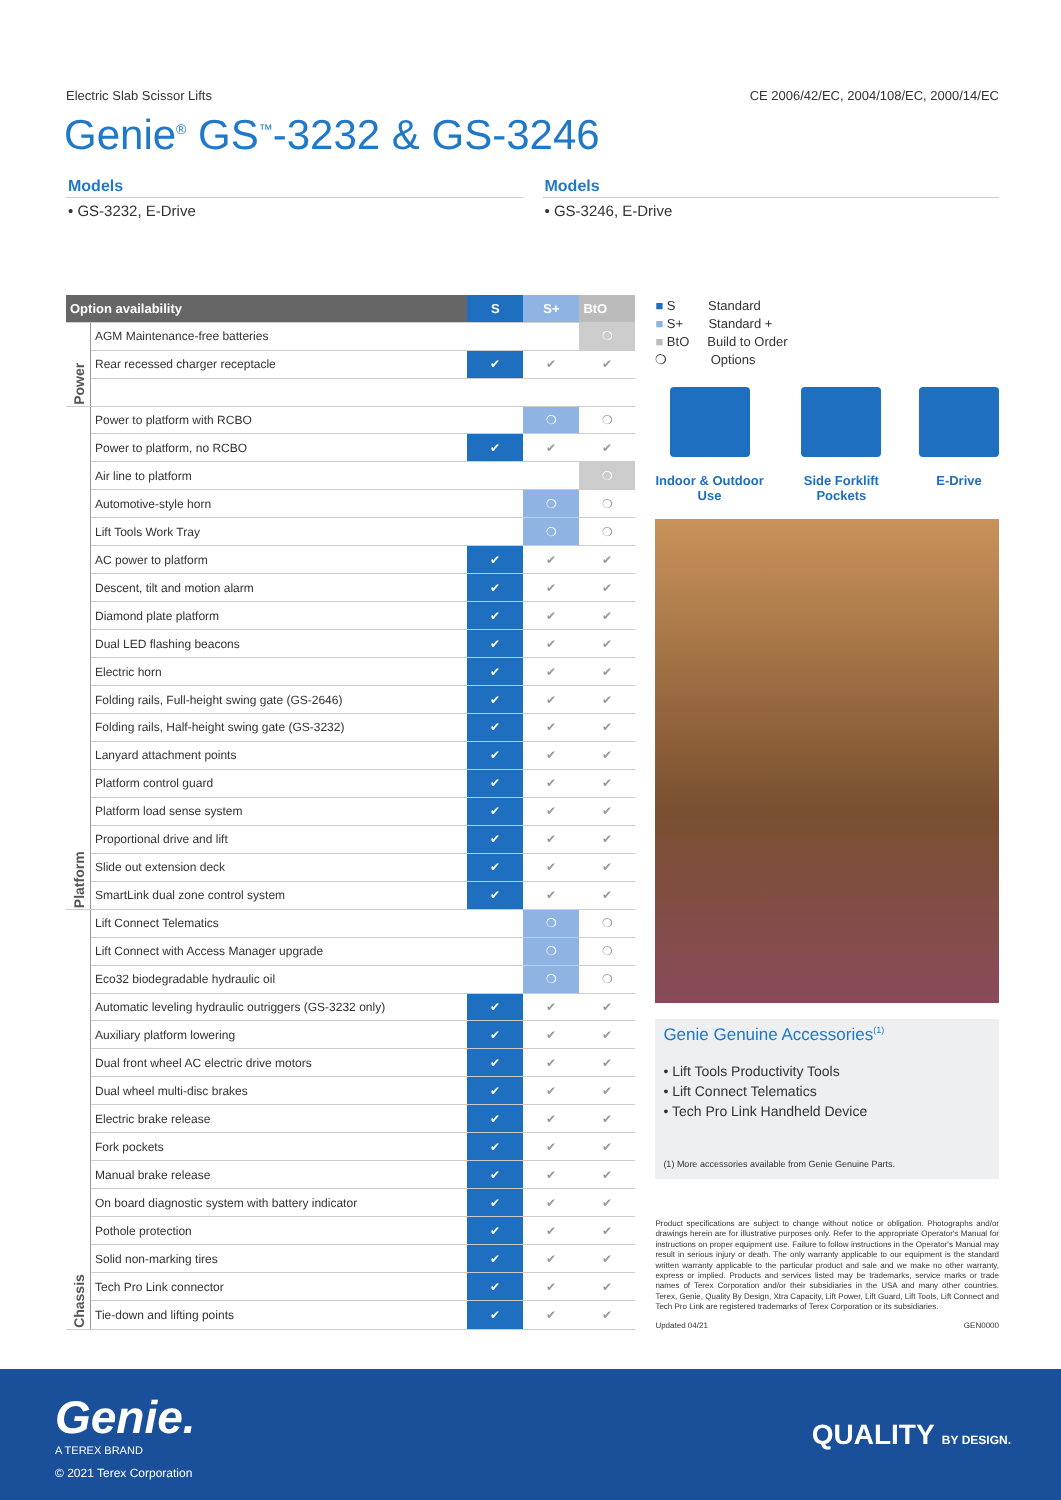Electric Slab Scissor Lifts CE 2006/42/EC, 2004/108/EC, 2000/14/EC
Genie<sup>®</sup> GS<sup>™</sup>-3232 & GS-3246
Models
• GS-3232, E-Drive
Models
• GS-3246, E-Drive
| Option availability | | S | S+ | BtO |
| --- | --- | --- | --- | --- |
| Power | AGM Maintenance-free batteries | | | ❍ |
| | Rear recessed charger receptacle | ✔ | ✔ | ✔ |
| Platform | Power to platform with RCBO | | ❍ | ❍ |
| | Power to platform, no RCBO | ✔ | ✔ | ✔ |
| | Air line to platform | | | ❍ |
| | Automotive-style horn | | ❍ | ❍ |
| | Lift Tools Work Tray | | ❍ | ❍ |
| | AC power to platform | ✔ | ✔ | ✔ |
| | Descent, tilt and motion alarm | ✔ | ✔ | ✔ |
| | Diamond plate platform | ✔ | ✔ | ✔ |
| | Dual LED flashing beacons | ✔ | ✔ | ✔ |
| | Electric horn | ✔ | ✔ | ✔ |
| | Folding rails, Full-height swing gate (GS-2646) | ✔ | ✔ | ✔ |
| | Folding rails, Half-height swing gate (GS-3232) | ✔ | ✔ | ✔ |
| | Lanyard attachment points | ✔ | ✔ | ✔ |
| | Platform control guard | ✔ | ✔ | ✔ |
| | Platform load sense system | ✔ | ✔ | ✔ |
| | Proportional drive and lift | ✔ | ✔ | ✔ |
| | Slide out extension deck | ✔ | ✔ | ✔ |
| | SmartLink dual zone control system | ✔ | ✔ | ✔ |
| Chassis | Lift Connect Telematics | | ❍ | ❍ |
| | Lift Connect with Access Manager upgrade | | ❍ | ❍ |
| | Eco32 biodegradable hydraulic oil | | ❍ | ❍ |
| | Automatic leveling hydraulic outriggers (GS-3232 only) | ✔ | ✔ | ✔ |
| | Auxiliary platform lowering | ✔ | ✔ | ✔ |
| | Dual front wheel AC electric drive motors | ✔ | ✔ | ✔ |
| | Dual wheel multi-disc brakes | ✔ | ✔ | ✔ |
| | Electric brake release | ✔ | ✔ | ✔ |
| | Fork pockets | ✔ | ✔ | ✔ |
| | Manual brake release | ✔ | ✔ | ✔ |
| | On board diagnostic system with battery indicator | ✔ | ✔ | ✔ |
| | Pothole protection | ✔ | ✔ | ✔ |
| | Solid non-marking tires | ✔ | ✔ | ✔ |
| | Tech Pro Link connector | ✔ | ✔ | ✔ |
| | Tie-down and lifting points | ✔ | ✔ | ✔ |
■ S Standard
■ S+ Standard +
■ BtO Build to Order
❍ Options
Indoor & Outdoor
Use
Side Forklift
Pockets
E-Drive
Genie Genuine Accessories<sup>(1)</sup>
• Lift Tools Productivity Tools
• Lift Connect Telematics
• Tech Pro Link Handheld Device
(1) More accessories available from Genie Genuine Parts.
Product specifications are subject to change without notice or obligation. Photographs and/or drawings herein are for illustrative purposes only. Refer to the appropriate Operator's Manual for instructions on proper equipment use. Failure to follow instructions in the Operator's Manual may result in serious injury or death. The only warranty applicable to our equipment is the standard written warranty applicable to the particular product and sale and we make no other warranty, express or implied. Products and services listed may be trademarks, service marks or trade names of Terex Corporation and/or their subsidiaries in the USA and many other countries. Terex, Genie, Quality By Design, Xtra Capacity, Lift Power, Lift Guard, Lift Tools, Lift Connect and Tech Pro Link are registered trademarks of Terex Corporation or its subsidiaries.
Updated 04/21 GEN0000
Genie.
A TEREX BRAND
© 2021 Terex Corporation
QUALITY BY DESIGN.